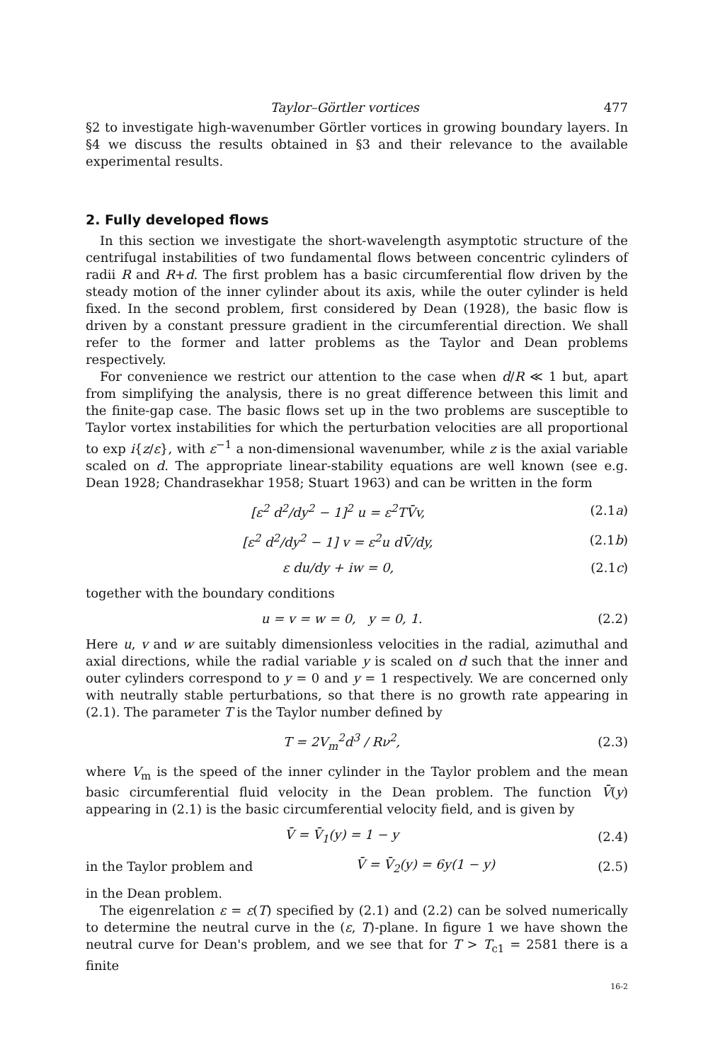Taylor–Görtler vortices 477
§2 to investigate high-wavenumber Görtler vortices in growing boundary layers. In §4 we discuss the results obtained in §3 and their relevance to the available experimental results.
2. Fully developed flows
In this section we investigate the short-wavelength asymptotic structure of the centrifugal instabilities of two fundamental flows between concentric cylinders of radii R and R+d. The first problem has a basic circumferential flow driven by the steady motion of the inner cylinder about its axis, while the outer cylinder is held fixed. In the second problem, first considered by Dean (1928), the basic flow is driven by a constant pressure gradient in the circumferential direction. We shall refer to the former and latter problems as the Taylor and Dean problems respectively.
For convenience we restrict our attention to the case when d/R ≪ 1 but, apart from simplifying the analysis, there is no great difference between this limit and the finite-gap case. The basic flows set up in the two problems are susceptible to Taylor vortex instabilities for which the perturbation velocities are all proportional to exp i{z/ε}, with ε<sup>−1</sup> a non-dimensional wavenumber, while z is the axial variable scaled on d. The appropriate linear-stability equations are well known (see e.g. Dean 1928; Chandrasekhar 1958; Stuart 1963) and can be written in the form
[ε<sup>2</sup> d<sup>2</sup>/dy<sup>2</sup> − 1]<sup>2</sup> u = ε<sup>2</sup>TV̄v, (2.1a)
[ε<sup>2</sup> d<sup>2</sup>/dy<sup>2</sup> − 1] v = ε<sup>2</sup>u dV̄/dy, (2.1b)
ε du/dy + iw = 0, (2.1c)
together with the boundary conditions
u = v = w = 0, y = 0, 1. (2.2)
Here u, v and w are suitably dimensionless velocities in the radial, azimuthal and axial directions, while the radial variable y is scaled on d such that the inner and outer cylinders correspond to y = 0 and y = 1 respectively. We are concerned only with neutrally stable perturbations, so that there is no growth rate appearing in (2.1). The parameter T is the Taylor number defined by
T = 2V<sub>m</sub><sup>2</sup>d<sup>3</sup> / Rν<sup>2</sup>, (2.3)
where V<sub>m</sub> is the speed of the inner cylinder in the Taylor problem and the mean basic circumferential fluid velocity in the Dean problem. The function V̄(y) appearing in (2.1) is the basic circumferential velocity field, and is given by
V̄ = V̄<sub>1</sub>(y) = 1 − y (2.4)
in the Taylor problem and V̄ = V̄<sub>2</sub>(y) = 6y(1 − y) (2.5)
in the Dean problem.
The eigenrelation ε = ε(T) specified by (2.1) and (2.2) can be solved numerically to determine the neutral curve in the (ε, T)-plane. In figure 1 we have shown the neutral curve for Dean's problem, and we see that for T > T<sub>c1</sub> = 2581 there is a finite
16-2